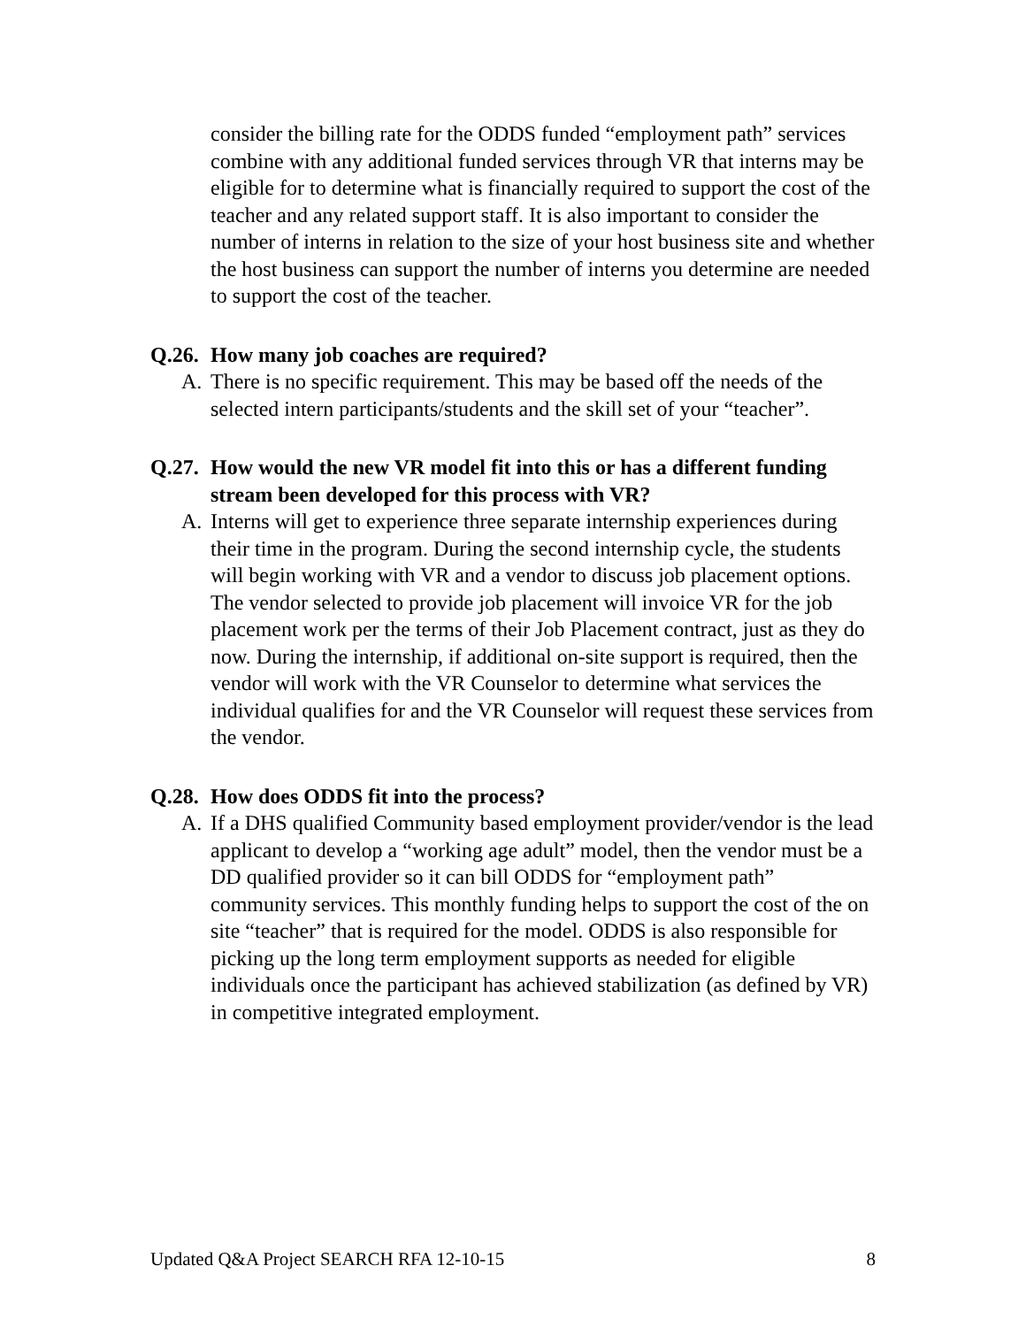consider the billing rate for the ODDS funded “employment path” services combine with any additional funded services through VR that interns may be eligible for to determine what is financially required to support the cost of the teacher and any related support staff. It is also important to consider the number of interns in relation to the size of your host business site and whether the host business can support the number of interns you determine are needed to support the cost of the teacher.
Q.26. How many job coaches are required?
A. There is no specific requirement. This may be based off the needs of the selected intern participants/students and the skill set of your “teacher”.
Q.27. How would the new VR model fit into this or has a different funding stream been developed for this process with VR?
A. Interns will get to experience three separate internship experiences during their time in the program. During the second internship cycle, the students will begin working with VR and a vendor to discuss job placement options. The vendor selected to provide job placement will invoice VR for the job placement work per the terms of their Job Placement contract, just as they do now. During the internship, if additional on-site support is required, then the vendor will work with the VR Counselor to determine what services the individual qualifies for and the VR Counselor will request these services from the vendor.
Q.28. How does ODDS fit into the process?
A. If a DHS qualified Community based employment provider/vendor is the lead applicant to develop a “working age adult” model, then the vendor must be a DD qualified provider so it can bill ODDS for “employment path” community services. This monthly funding helps to support the cost of the on site “teacher” that is required for the model. ODDS is also responsible for picking up the long term employment supports as needed for eligible individuals once the participant has achieved stabilization (as defined by VR) in competitive integrated employment.
Updated Q&A Project SEARCH RFA 12-10-15 8